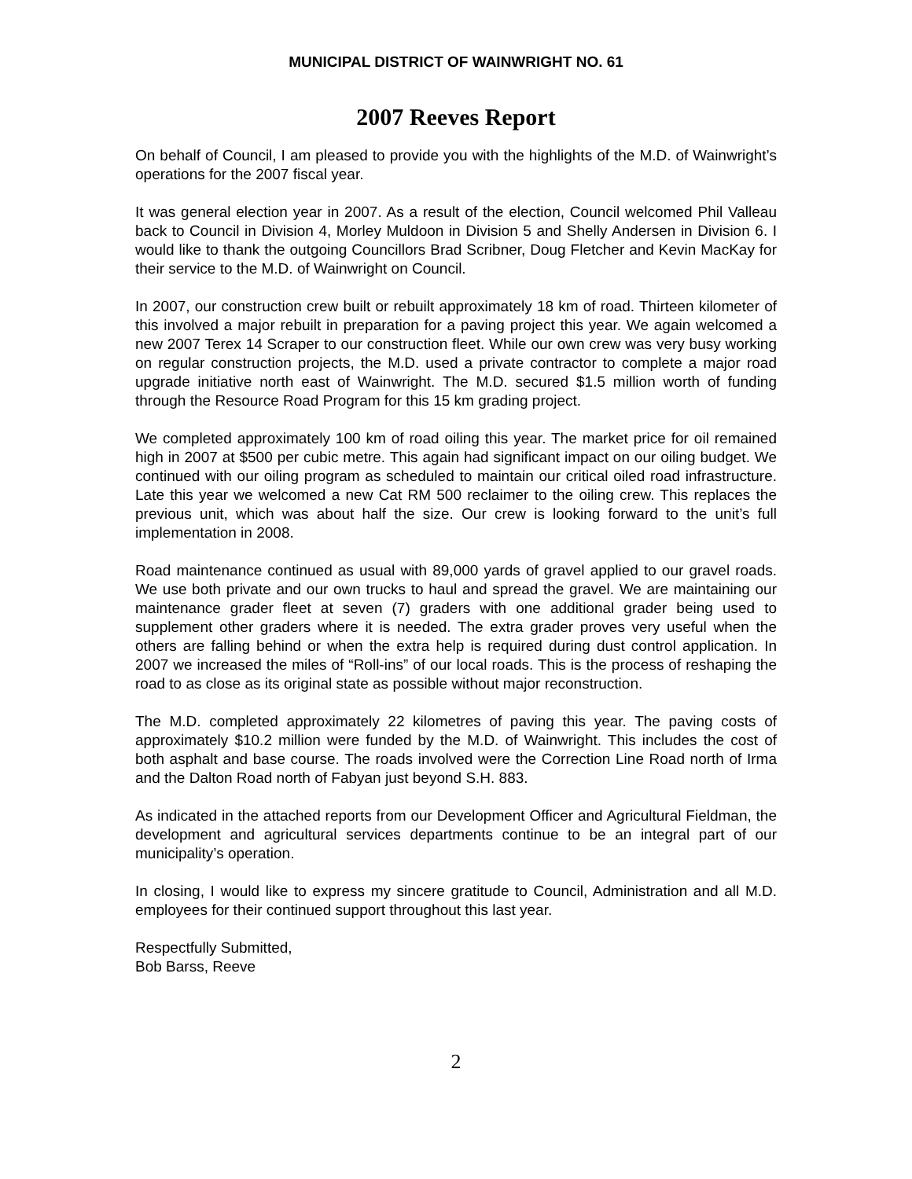MUNICIPAL DISTRICT OF WAINWRIGHT NO. 61
2007 Reeves Report
On behalf of Council, I am pleased to provide you with the highlights of the M.D. of Wainwright’s operations for the 2007 fiscal year.
It was general election year in 2007. As a result of the election, Council welcomed Phil Valleau back to Council in Division 4, Morley Muldoon in Division 5 and Shelly Andersen in Division 6. I would like to thank the outgoing Councillors Brad Scribner, Doug Fletcher and Kevin MacKay for their service to the M.D. of Wainwright on Council.
In 2007, our construction crew built or rebuilt approximately 18 km of road. Thirteen kilometer of this involved a major rebuilt in preparation for a paving project this year. We again welcomed a new 2007 Terex 14 Scraper to our construction fleet. While our own crew was very busy working on regular construction projects, the M.D. used a private contractor to complete a major road upgrade initiative north east of Wainwright. The M.D. secured $1.5 million worth of funding through the Resource Road Program for this 15 km grading project.
We completed approximately 100 km of road oiling this year. The market price for oil remained high in 2007 at $500 per cubic metre. This again had significant impact on our oiling budget. We continued with our oiling program as scheduled to maintain our critical oiled road infrastructure. Late this year we welcomed a new Cat RM 500 reclaimer to the oiling crew. This replaces the previous unit, which was about half the size. Our crew is looking forward to the unit’s full implementation in 2008.
Road maintenance continued as usual with 89,000 yards of gravel applied to our gravel roads. We use both private and our own trucks to haul and spread the gravel. We are maintaining our maintenance grader fleet at seven (7) graders with one additional grader being used to supplement other graders where it is needed. The extra grader proves very useful when the others are falling behind or when the extra help is required during dust control application. In 2007 we increased the miles of “Roll-ins” of our local roads. This is the process of reshaping the road to as close as its original state as possible without major reconstruction.
The M.D. completed approximately 22 kilometres of paving this year. The paving costs of approximately $10.2 million were funded by the M.D. of Wainwright. This includes the cost of both asphalt and base course. The roads involved were the Correction Line Road north of Irma and the Dalton Road north of Fabyan just beyond S.H. 883.
As indicated in the attached reports from our Development Officer and Agricultural Fieldman, the development and agricultural services departments continue to be an integral part of our municipality’s operation.
In closing, I would like to express my sincere gratitude to Council, Administration and all M.D. employees for their continued support throughout this last year.
Respectfully Submitted,
Bob Barss, Reeve
2